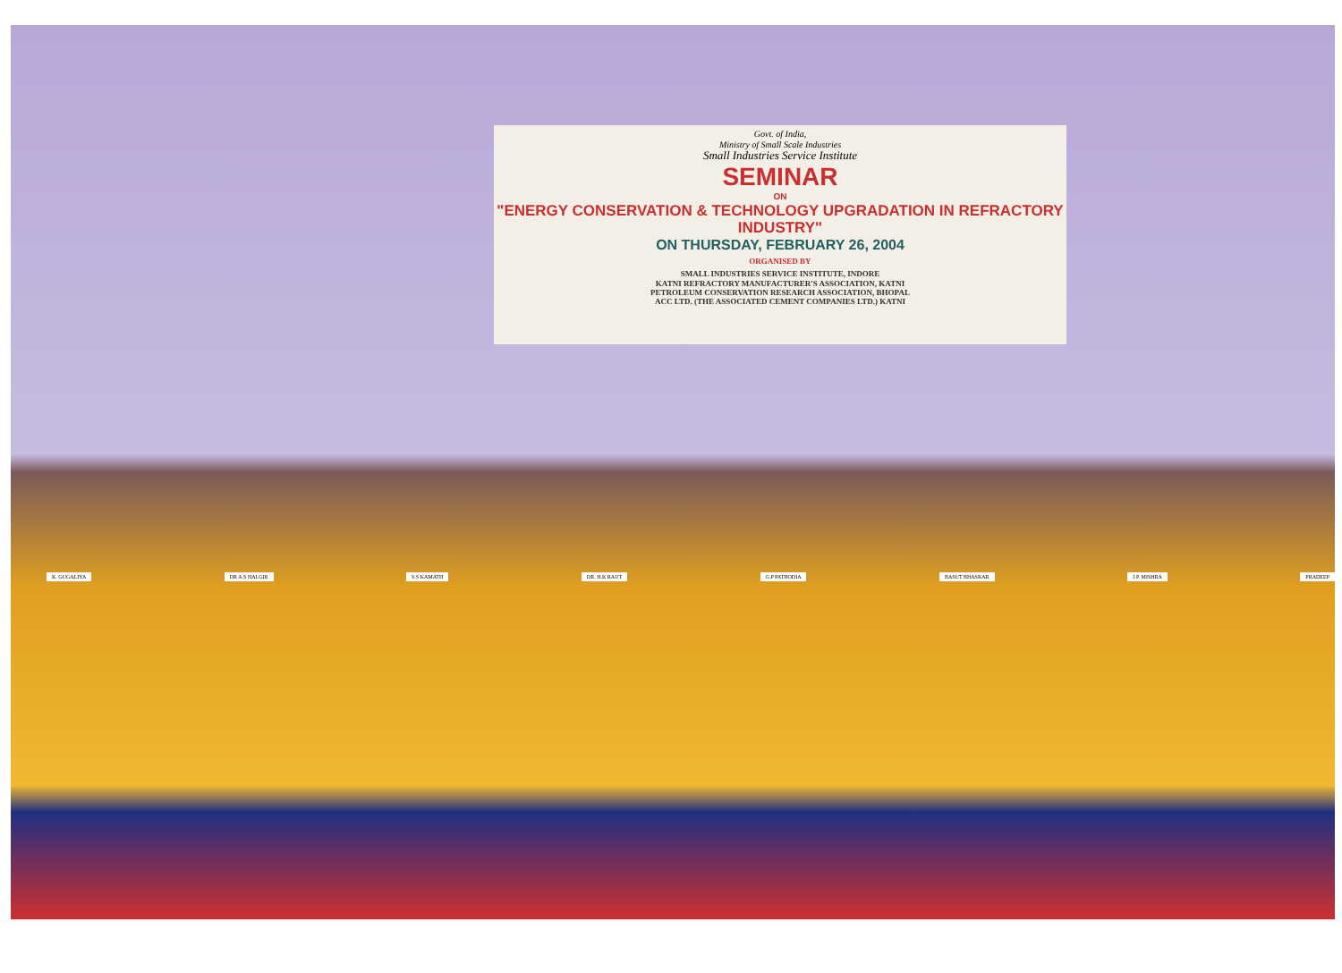Govt. of India,
Ministry of Small Scale Industries
Small Industries Service Institute
SEMINAR
ON
"ENERGY CONSERVATION & TECHNOLOGY UPGRADATION IN REFRACTORY INDUSTRY"
ON THURSDAY, FEBRUARY 26, 2004
ORGANISED BY
SMALL INDUSTRIES SERVICE INSTITUTE, INDORE
KATNI REFRACTORY MANUFACTURER'S ASSOCIATION, KATNI
PETROLEUM CONSERVATION RESEARCH ASSOCIATION, BHOPAL
ACC LTD. (THE ASSOCIATED CEMENT COMPANIES LTD.) KATNI
K. GUGALIYA DR A.S HALGIR S.S KAMATH DR. H.K RAUT G.P PATHODIA BASUT BHASKAR J.P. MISHRA PRADEEP